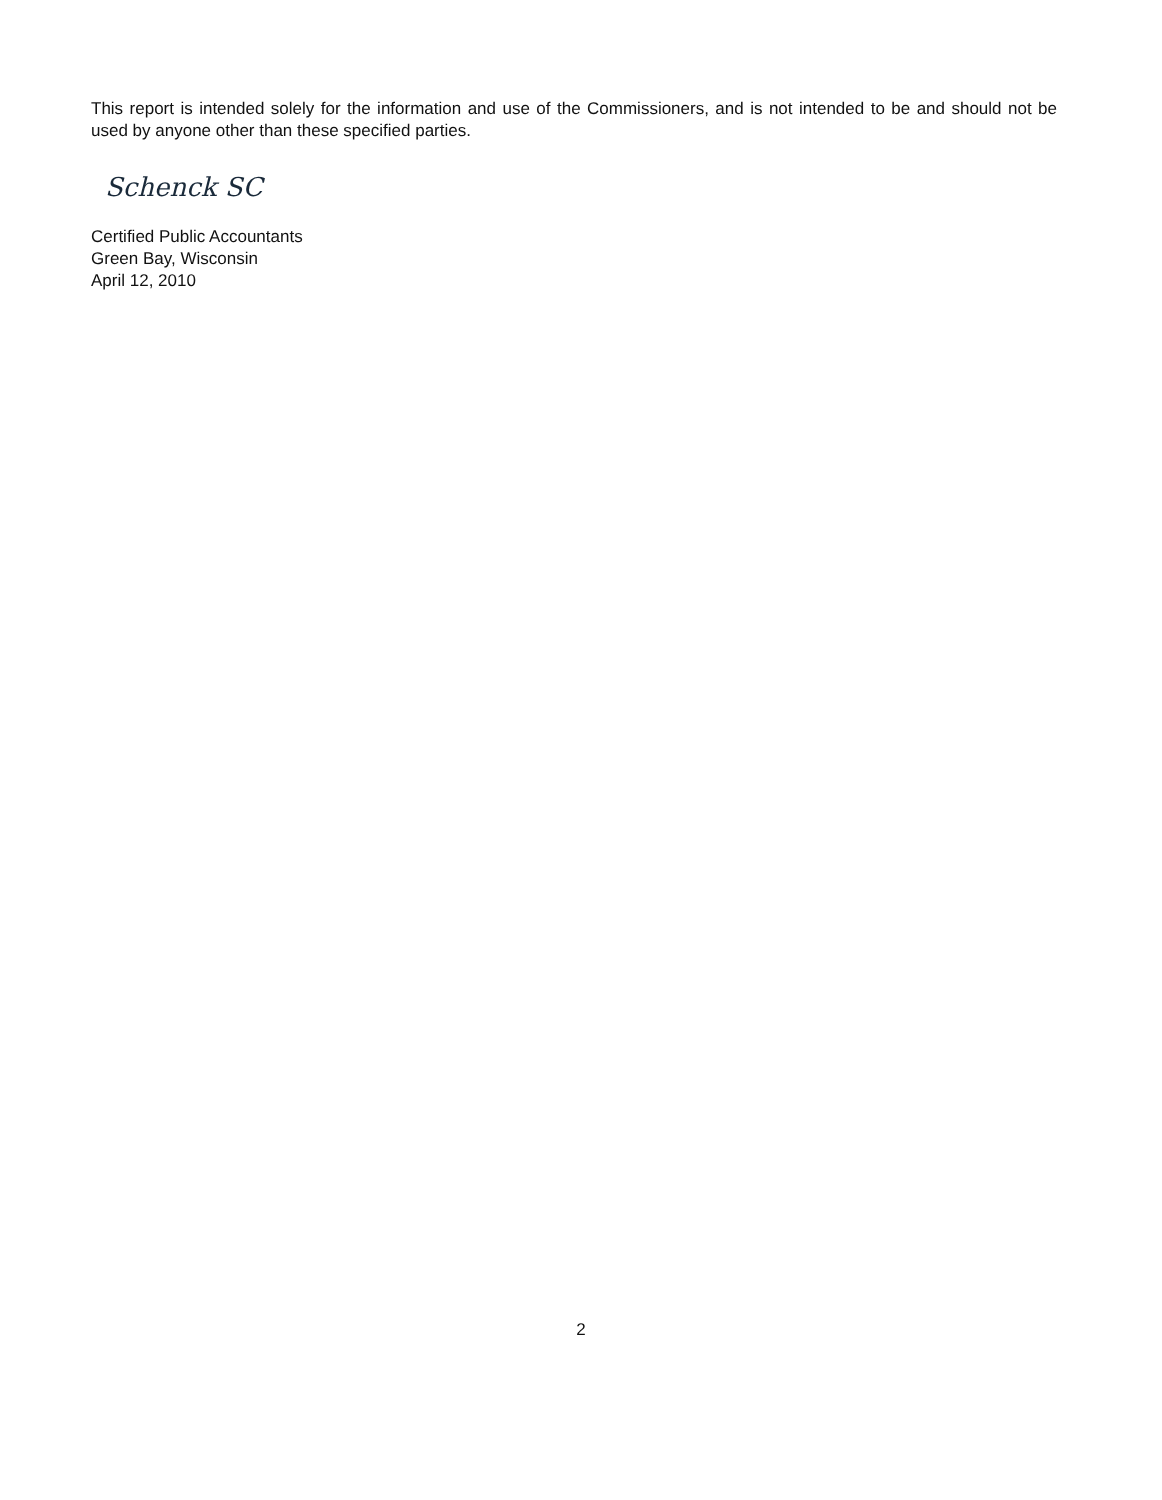This report is intended solely for the information and use of the Commissioners, and is not intended to be and should not be used by anyone other than these specified parties.
Schenck SC
Certified Public Accountants
Green Bay, Wisconsin
April 12, 2010
2